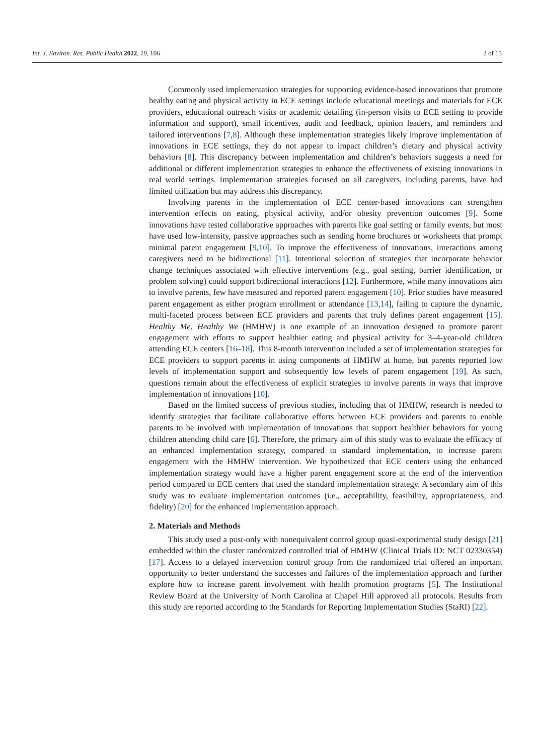Int. J. Environ. Res. Public Health 2022, 19, 106 2 of 15
Commonly used implementation strategies for supporting evidence-based innovations that promote healthy eating and physical activity in ECE settings include educational meetings and materials for ECE providers, educational outreach visits or academic detailing (in-person visits to ECE setting to provide information and support), small incentives, audit and feedback, opinion leaders, and reminders and tailored interventions [7,8]. Although these implementation strategies likely improve implementation of innovations in ECE settings, they do not appear to impact children’s dietary and physical activity behaviors [8]. This discrepancy between implementation and children’s behaviors suggests a need for additional or different implementation strategies to enhance the effectiveness of existing innovations in real world settings. Implementation strategies focused on all caregivers, including parents, have had limited utilization but may address this discrepancy.
Involving parents in the implementation of ECE center-based innovations can strengthen intervention effects on eating, physical activity, and/or obesity prevention outcomes [9]. Some innovations have tested collaborative approaches with parents like goal setting or family events, but most have used low-intensity, passive approaches such as sending home brochures or worksheets that prompt minimal parent engagement [9,10]. To improve the effectiveness of innovations, interactions among caregivers need to be bidirectional [11]. Intentional selection of strategies that incorporate behavior change techniques associated with effective interventions (e.g., goal setting, barrier identification, or problem solving) could support bidirectional interactions [12]. Furthermore, while many innovations aim to involve parents, few have measured and reported parent engagement [10]. Prior studies have measured parent engagement as either program enrollment or attendance [13,14], failing to capture the dynamic, multi-faceted process between ECE providers and parents that truly defines parent engagement [15]. Healthy Me, Healthy We (HMHW) is one example of an innovation designed to promote parent engagement with efforts to support healthier eating and physical activity for 3–4-year-old children attending ECE centers [16–18]. This 8-month intervention included a set of implementation strategies for ECE providers to support parents in using components of HMHW at home, but parents reported low levels of implementation support and subsequently low levels of parent engagement [19]. As such, questions remain about the effectiveness of explicit strategies to involve parents in ways that improve implementation of innovations [10].
Based on the limited success of previous studies, including that of HMHW, research is needed to identify strategies that facilitate collaborative efforts between ECE providers and parents to enable parents to be involved with implementation of innovations that support healthier behaviors for young children attending child care [6]. Therefore, the primary aim of this study was to evaluate the efficacy of an enhanced implementation strategy, compared to standard implementation, to increase parent engagement with the HMHW intervention. We hypothesized that ECE centers using the enhanced implementation strategy would have a higher parent engagement score at the end of the intervention period compared to ECE centers that used the standard implementation strategy. A secondary aim of this study was to evaluate implementation outcomes (i.e., acceptability, feasibility, appropriateness, and fidelity) [20] for the enhanced implementation approach.
2. Materials and Methods
This study used a post-only with nonequivalent control group quasi-experimental study design [21] embedded within the cluster randomized controlled trial of HMHW (Clinical Trials ID: NCT 02330354) [17]. Access to a delayed intervention control group from the randomized trial offered an important opportunity to better understand the successes and failures of the implementation approach and further explore how to increase parent involvement with health promotion programs [5]. The Institutional Review Board at the University of North Carolina at Chapel Hill approved all protocols. Results from this study are reported according to the Standards for Reporting Implementation Studies (StaRI) [22].